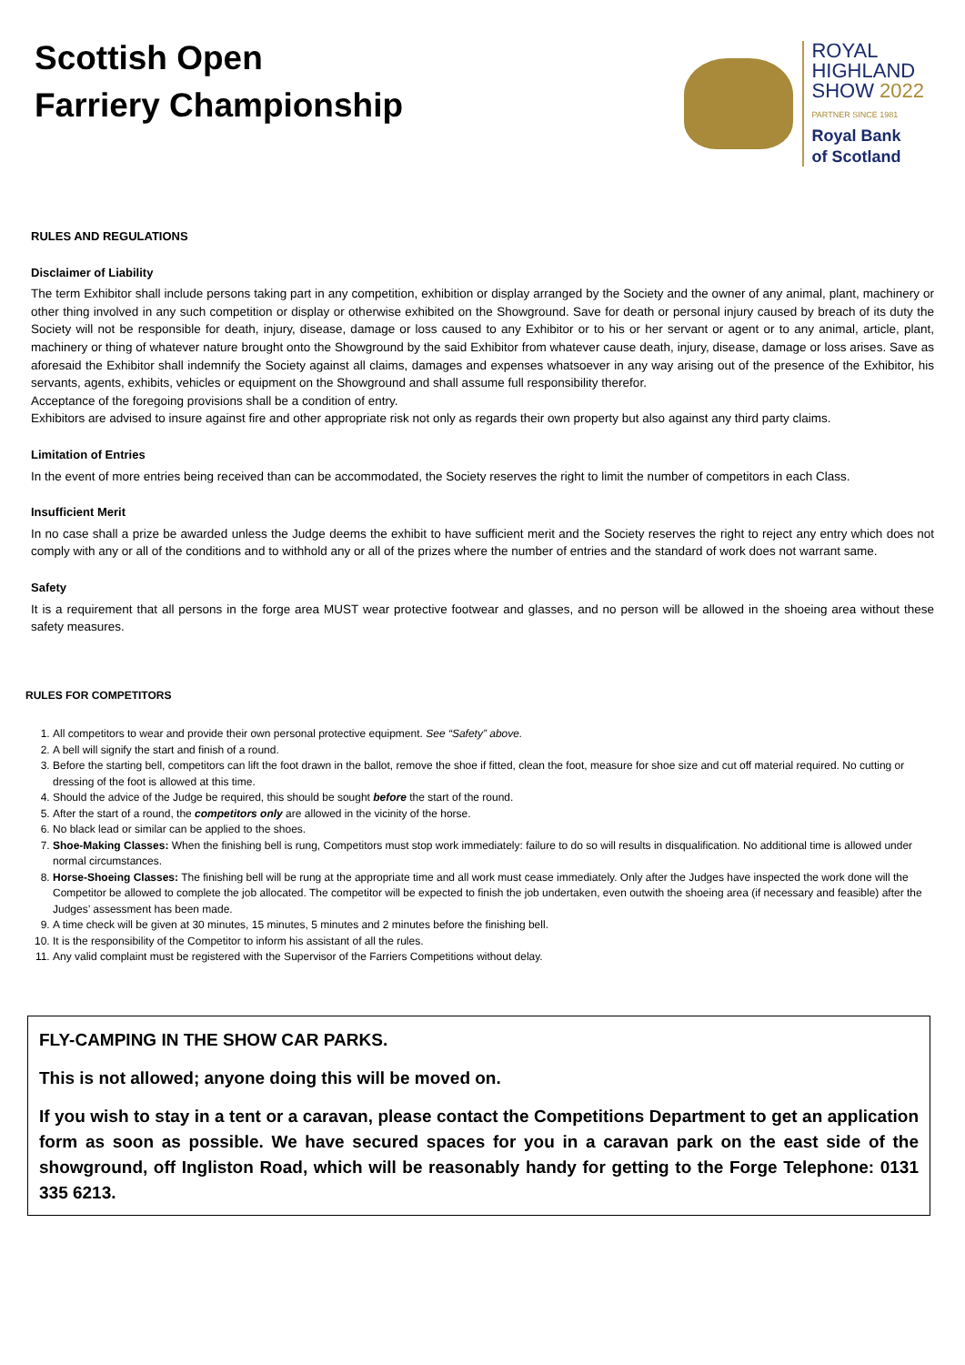Scottish Open
Farriery Championship
ROYAL
HIGHLAND
SHOW 2022
PARTNER SINCE 1981
Royal Bank
of Scotland
RULES AND REGULATIONS
Disclaimer of Liability
The term Exhibitor shall include persons taking part in any competition, exhibition or display arranged by the Society and the owner of any animal, plant, machinery or other thing involved in any such competition or display or otherwise exhibited on the Showground. Save for death or personal injury caused by breach of its duty the Society will not be responsible for death, injury, disease, damage or loss caused to any Exhibitor or to his or her servant or agent or to any animal, article, plant, machinery or thing of whatever nature brought onto the Showground by the said Exhibitor from whatever cause death, injury, disease, damage or loss arises. Save as aforesaid the Exhibitor shall indemnify the Society against all claims, damages and expenses whatsoever in any way arising out of the presence of the Exhibitor, his servants, agents, exhibits, vehicles or equipment on the Showground and shall assume full responsibility therefor.
Acceptance of the foregoing provisions shall be a condition of entry.
Exhibitors are advised to insure against fire and other appropriate risk not only as regards their own property but also against any third party claims.
Limitation of Entries
In the event of more entries being received than can be accommodated, the Society reserves the right to limit the number of competitors in each Class.
Insufficient Merit
In no case shall a prize be awarded unless the Judge deems the exhibit to have sufficient merit and the Society reserves the right to reject any entry which does not comply with any or all of the conditions and to withhold any or all of the prizes where the number of entries and the standard of work does not warrant same.
Safety
It is a requirement that all persons in the forge area MUST wear protective footwear and glasses, and no person will be allowed in the shoeing area without these safety measures.
RULES FOR COMPETITORS
1. All competitors to wear and provide their own personal protective equipment. See “Safety” above.
2. A bell will signify the start and finish of a round.
3. Before the starting bell, competitors can lift the foot drawn in the ballot, remove the shoe if fitted, clean the foot, measure for shoe size and cut off material required. No cutting or dressing of the foot is allowed at this time.
4. Should the advice of the Judge be required, this should be sought before the start of the round.
5. After the start of a round, the competitors only are allowed in the vicinity of the horse.
6. No black lead or similar can be applied to the shoes.
7. Shoe-Making Classes: When the finishing bell is rung, Competitors must stop work immediately: failure to do so will results in disqualification. No additional time is allowed under normal circumstances.
8. Horse-Shoeing Classes: The finishing bell will be rung at the appropriate time and all work must cease immediately. Only after the Judges have inspected the work done will the Competitor be allowed to complete the job allocated. The competitor will be expected to finish the job undertaken, even outwith the shoeing area (if necessary and feasible) after the Judges’ assessment has been made.
9. A time check will be given at 30 minutes, 15 minutes, 5 minutes and 2 minutes before the finishing bell.
10. It is the responsibility of the Competitor to inform his assistant of all the rules.
11. Any valid complaint must be registered with the Supervisor of the Farriers Competitions without delay.
FLY-CAMPING IN THE SHOW CAR PARKS.
This is not allowed; anyone doing this will be moved on.
If you wish to stay in a tent or a caravan, please contact the Competitions Department to get an application form as soon as possible. We have secured spaces for you in a caravan park on the east side of the showground, off Ingliston Road, which will be reasonably handy for getting to the Forge Telephone: 0131 335 6213.